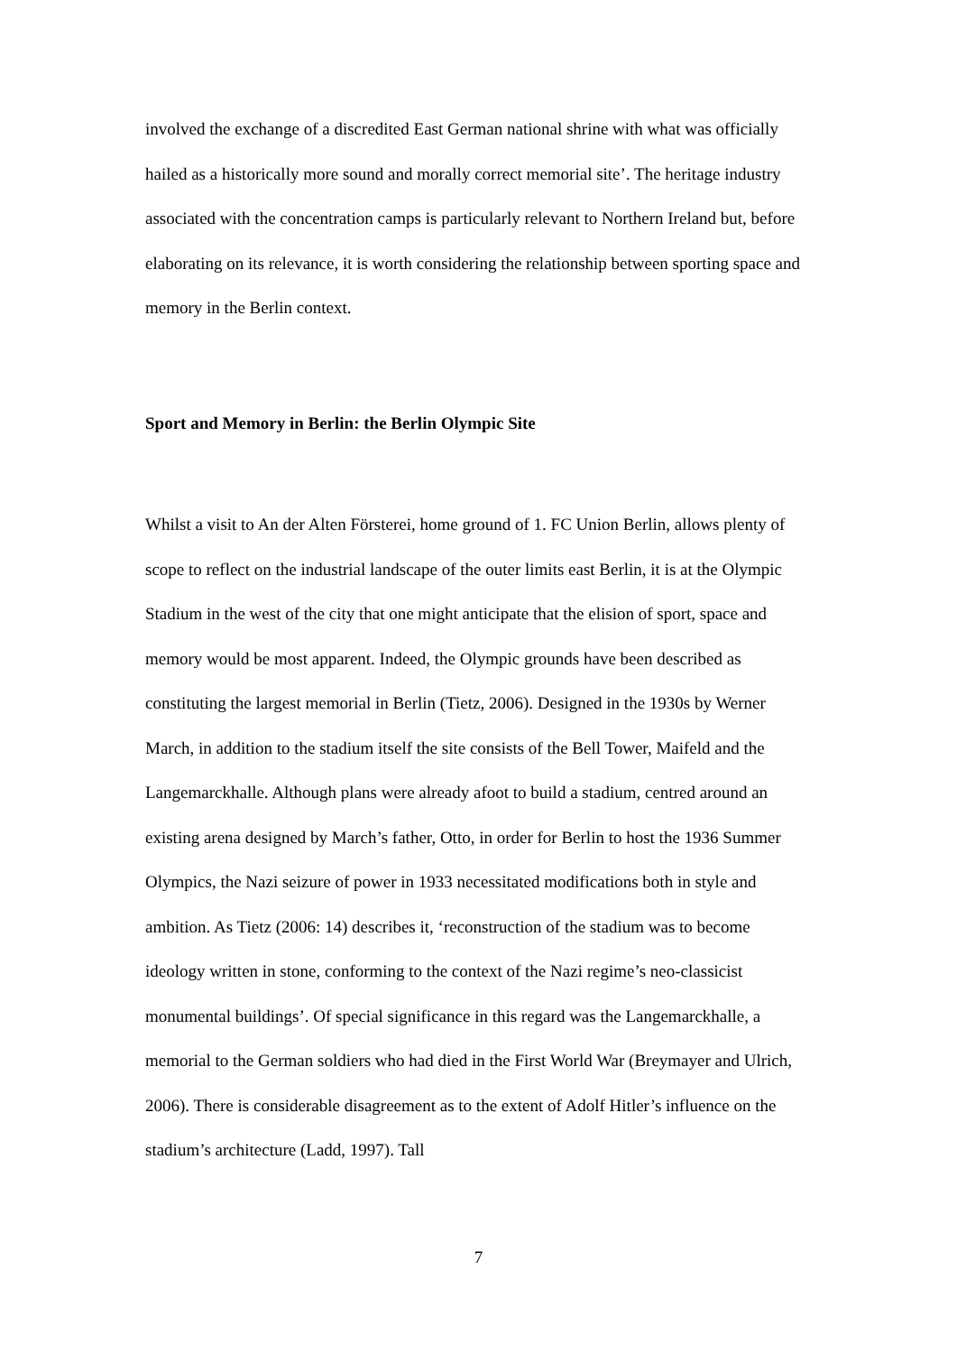involved the exchange of a discredited East German national shrine with what was officially hailed as a historically more sound and morally correct memorial site’. The heritage industry associated with the concentration camps is particularly relevant to Northern Ireland but, before elaborating on its relevance, it is worth considering the relationship between sporting space and memory in the Berlin context.
Sport and Memory in Berlin: the Berlin Olympic Site
Whilst a visit to An der Alten Försterei, home ground of 1. FC Union Berlin, allows plenty of scope to reflect on the industrial landscape of the outer limits east Berlin, it is at the Olympic Stadium in the west of the city that one might anticipate that the elision of sport, space and memory would be most apparent. Indeed, the Olympic grounds have been described as constituting the largest memorial in Berlin (Tietz, 2006). Designed in the 1930s by Werner March, in addition to the stadium itself the site consists of the Bell Tower, Maifeld and the Langemarckhalle. Although plans were already afoot to build a stadium, centred around an existing arena designed by March’s father, Otto, in order for Berlin to host the 1936 Summer Olympics, the Nazi seizure of power in 1933 necessitated modifications both in style and ambition. As Tietz (2006: 14) describes it, ‘reconstruction of the stadium was to become ideology written in stone, conforming to the context of the Nazi regime’s neo-classicist monumental buildings’. Of special significance in this regard was the Langemarckhalle, a memorial to the German soldiers who had died in the First World War (Breymayer and Ulrich, 2006). There is considerable disagreement as to the extent of Adolf Hitler’s influence on the stadium’s architecture (Ladd, 1997). Tall
7